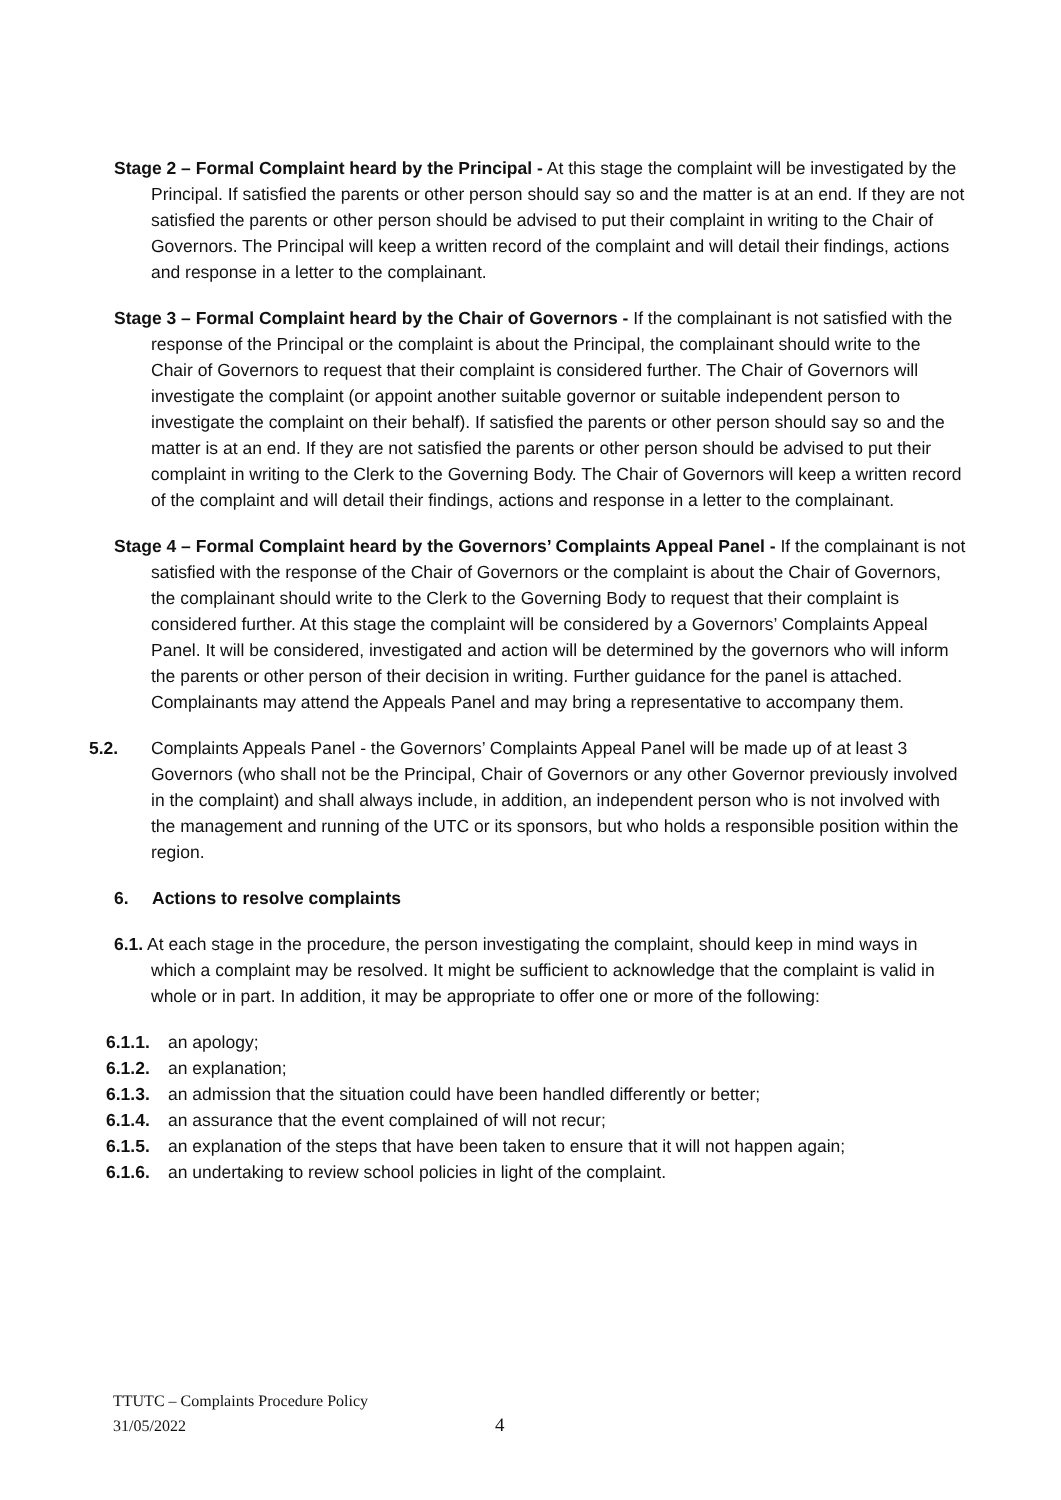Stage 2 – Formal Complaint heard by the Principal - At this stage the complaint will be investigated by the Principal. If satisfied the parents or other person should say so and the matter is at an end. If they are not satisfied the parents or other person should be advised to put their complaint in writing to the Chair of Governors. The Principal will keep a written record of the complaint and will detail their findings, actions and response in a letter to the complainant.
Stage 3 – Formal Complaint heard by the Chair of Governors - If the complainant is not satisfied with the response of the Principal or the complaint is about the Principal, the complainant should write to the Chair of Governors to request that their complaint is considered further. The Chair of Governors will investigate the complaint (or appoint another suitable governor or suitable independent person to investigate the complaint on their behalf). If satisfied the parents or other person should say so and the matter is at an end. If they are not satisfied the parents or other person should be advised to put their complaint in writing to the Clerk to the Governing Body. The Chair of Governors will keep a written record of the complaint and will detail their findings, actions and response in a letter to the complainant.
Stage 4 – Formal Complaint heard by the Governors’ Complaints Appeal Panel - If the complainant is not satisfied with the response of the Chair of Governors or the complaint is about the Chair of Governors, the complainant should write to the Clerk to the Governing Body to request that their complaint is considered further. At this stage the complaint will be considered by a Governors’ Complaints Appeal Panel. It will be considered, investigated and action will be determined by the governors who will inform the parents or other person of their decision in writing. Further guidance for the panel is attached. Complainants may attend the Appeals Panel and may bring a representative to accompany them.
5.2. Complaints Appeals Panel - the Governors’ Complaints Appeal Panel will be made up of at least 3 Governors (who shall not be the Principal, Chair of Governors or any other Governor previously involved in the complaint) and shall always include, in addition, an independent person who is not involved with the management and running of the UTC or its sponsors, but who holds a responsible position within the region.
6. Actions to resolve complaints
6.1. At each stage in the procedure, the person investigating the complaint, should keep in mind ways in which a complaint may be resolved. It might be sufficient to acknowledge that the complaint is valid in whole or in part. In addition, it may be appropriate to offer one or more of the following:
6.1.1. an apology;
6.1.2. an explanation;
6.1.3. an admission that the situation could have been handled differently or better;
6.1.4. an assurance that the event complained of will not recur;
6.1.5. an explanation of the steps that have been taken to ensure that it will not happen again;
6.1.6. an undertaking to review school policies in light of the complaint.
TTUTC – Complaints Procedure Policy
31/05/2022
4